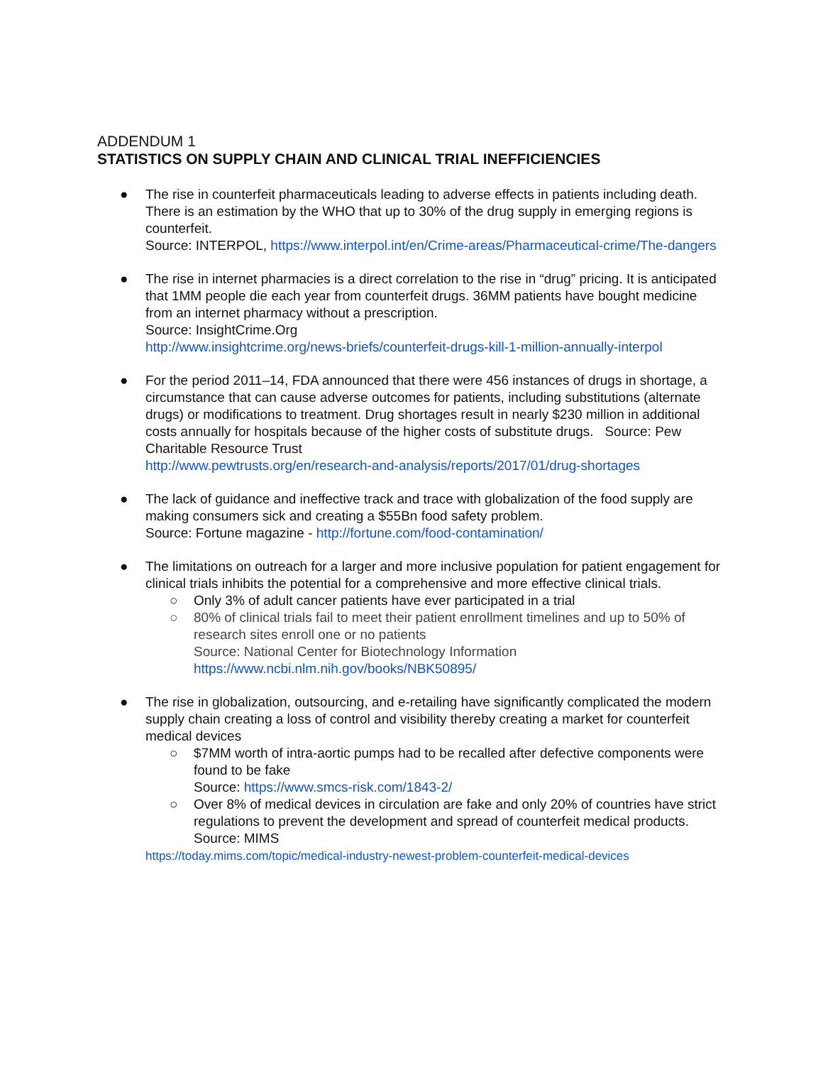ADDENDUM 1
STATISTICS ON SUPPLY CHAIN AND CLINICAL TRIAL INEFFICIENCIES
● The rise in counterfeit pharmaceuticals leading to adverse effects in patients including death. There is an estimation by the WHO that up to 30% of the drug supply in emerging regions is counterfeit.
Source: INTERPOL, https://www.interpol.int/en/Crime-areas/Pharmaceutical-crime/The-dangers
● The rise in internet pharmacies is a direct correlation to the rise in “drug” pricing. It is anticipated that 1MM people die each year from counterfeit drugs. 36MM patients have bought medicine from an internet pharmacy without a prescription.
Source: InsightCrime.Org
http://www.insightcrime.org/news-briefs/counterfeit-drugs-kill-1-million-annually-interpol
● For the period 2011–14, FDA announced that there were 456 instances of drugs in shortage, a circumstance that can cause adverse outcomes for patients, including substitutions (alternate drugs) or modifications to treatment. Drug shortages result in nearly $230 million in additional costs annually for hospitals because of the higher costs of substitute drugs. Source: Pew Charitable Resource Trust
http://www.pewtrusts.org/en/research-and-analysis/reports/2017/01/drug-shortages
● The lack of guidance and ineffective track and trace with globalization of the food supply are making consumers sick and creating a $55Bn food safety problem.
Source: Fortune magazine - http://fortune.com/food-contamination/
● The limitations on outreach for a larger and more inclusive population for patient engagement for clinical trials inhibits the potential for a comprehensive and more effective clinical trials.
○ Only 3% of adult cancer patients have ever participated in a trial
○ 80% of clinical trials fail to meet their patient enrollment timelines and up to 50% of research sites enroll one or no patients
Source: National Center for Biotechnology Information
https://www.ncbi.nlm.nih.gov/books/NBK50895/
● The rise in globalization, outsourcing, and e-retailing have significantly complicated the modern supply chain creating a loss of control and visibility thereby creating a market for counterfeit medical devices
○ $7MM worth of intra-aortic pumps had to be recalled after defective components were found to be fake
Source: https://www.smcs-risk.com/1843-2/
○ Over 8% of medical devices in circulation are fake and only 20% of countries have strict regulations to prevent the development and spread of counterfeit medical products. Source: MIMS
https://today.mims.com/topic/medical-industry-newest-problem-counterfeit-medical-devices